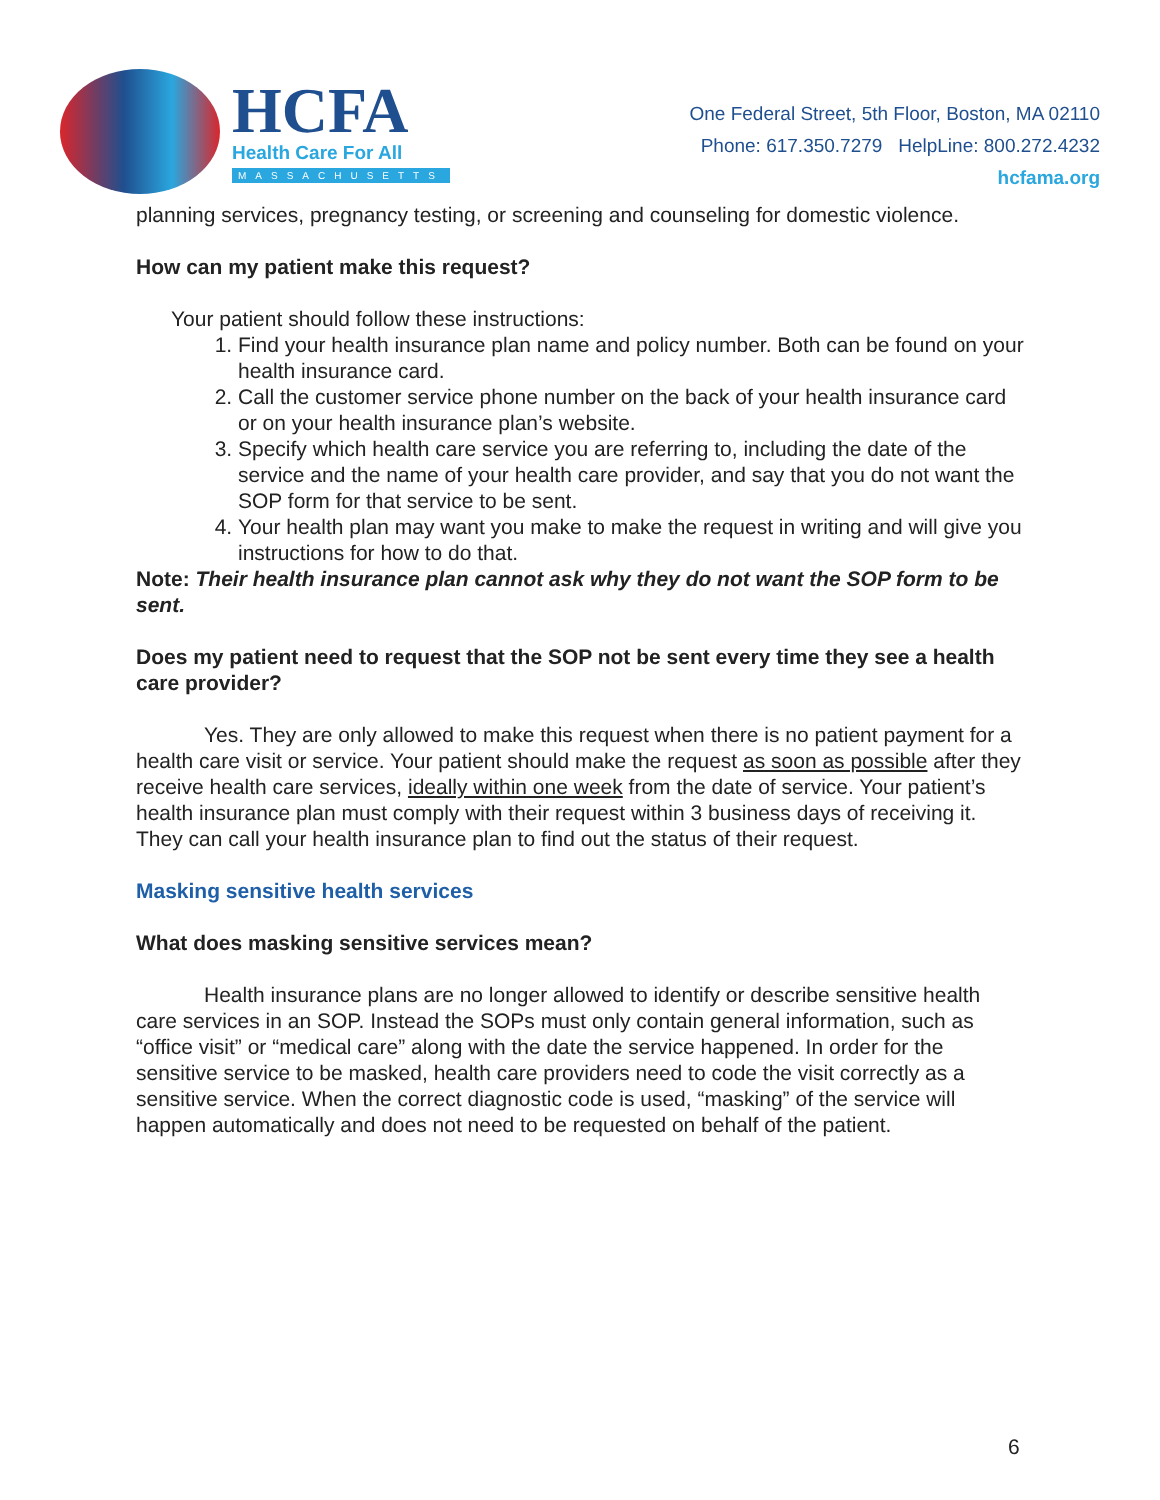HCFA
Health Care For All
MASSACHUSETTS
One Federal Street, 5th Floor, Boston, MA 02110
Phone: 617.350.7279 HelpLine: 800.272.4232
hcfama.org
planning services, pregnancy testing, or screening and counseling for domestic violence.
How can my patient make this request?
Your patient should follow these instructions:
1. Find your health insurance plan name and policy number. Both can be found on your health insurance card.
2. Call the customer service phone number on the back of your health insurance card or on your health insurance plan’s website.
3. Specify which health care service you are referring to, including the date of the service and the name of your health care provider, and say that you do not want the SOP form for that service to be sent.
4. Your health plan may want you make to make the request in writing and will give you instructions for how to do that.
Note: Their health insurance plan cannot ask why they do not want the SOP form to be sent.
Does my patient need to request that the SOP not be sent every time they see a health care provider?
Yes. They are only allowed to make this request when there is no patient payment for a health care visit or service. Your patient should make the request as soon as possible after they receive health care services, ideally within one week from the date of service. Your patient’s health insurance plan must comply with their request within 3 business days of receiving it. They can call your health insurance plan to find out the status of their request.
Masking sensitive health services
What does masking sensitive services mean?
Health insurance plans are no longer allowed to identify or describe sensitive health care services in an SOP. Instead the SOPs must only contain general information, such as “office visit” or “medical care” along with the date the service happened. In order for the sensitive service to be masked, health care providers need to code the visit correctly as a sensitive service. When the correct diagnostic code is used, “masking” of the service will happen automatically and does not need to be requested on behalf of the patient.
6